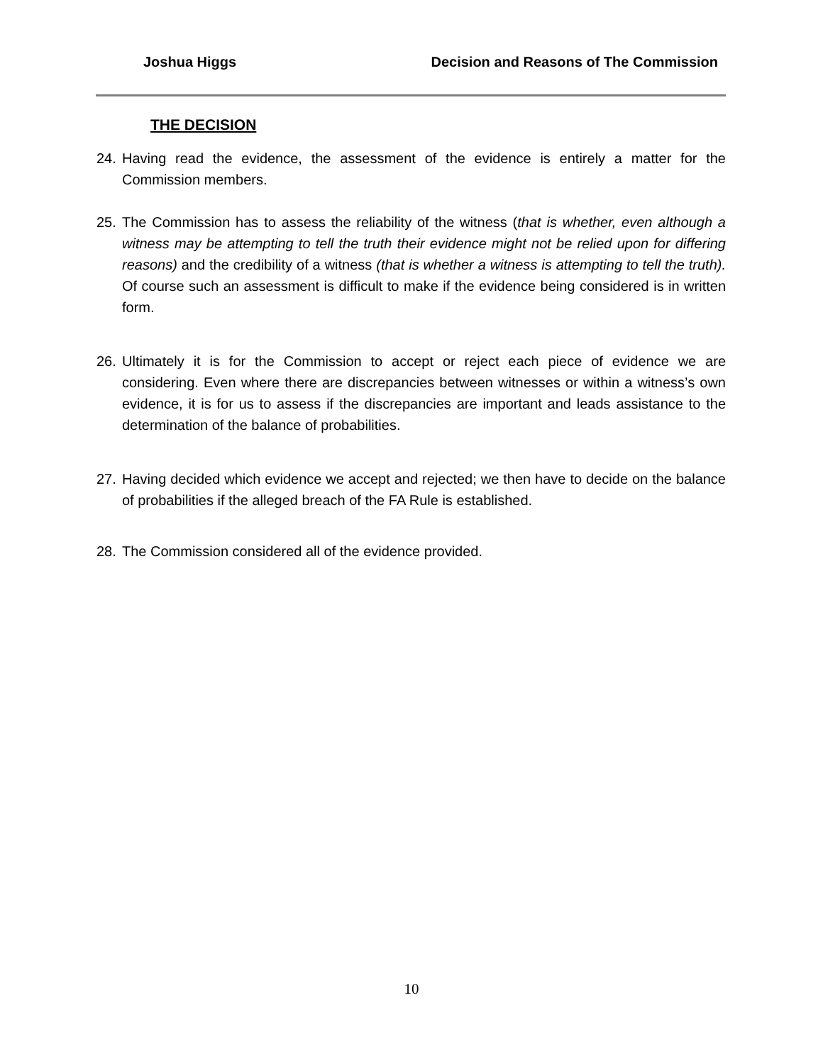Joshua Higgs Decision and Reasons of The Commission
THE DECISION
24. Having read the evidence, the assessment of the evidence is entirely a matter for the Commission members.
25. The Commission has to assess the reliability of the witness (that is whether, even although a witness may be attempting to tell the truth their evidence might not be relied upon for differing reasons) and the credibility of a witness (that is whether a witness is attempting to tell the truth). Of course such an assessment is difficult to make if the evidence being considered is in written form.
26. Ultimately it is for the Commission to accept or reject each piece of evidence we are considering. Even where there are discrepancies between witnesses or within a witness’s own evidence, it is for us to assess if the discrepancies are important and leads assistance to the determination of the balance of probabilities.
27. Having decided which evidence we accept and rejected; we then have to decide on the balance of probabilities if the alleged breach of the FA Rule is established.
28. The Commission considered all of the evidence provided.
10